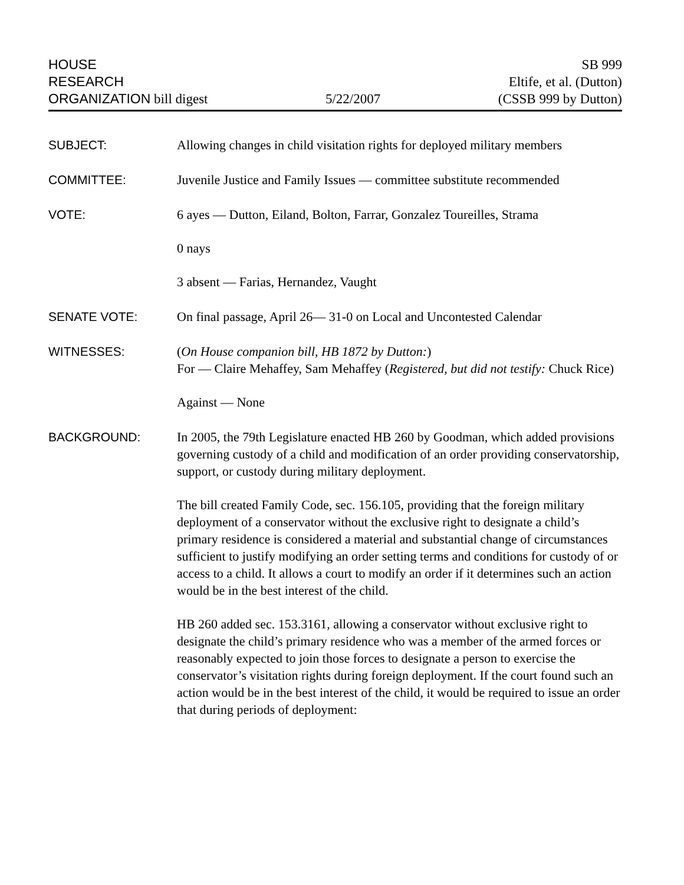HOUSE
RESEARCH
ORGANIZATION bill digest
5/22/2007
SB 999
Eltife, et al. (Dutton)
(CSSB 999 by Dutton)
SUBJECT: Allowing changes in child visitation rights for deployed military members
COMMITTEE: Juvenile Justice and Family Issues — committee substitute recommended
VOTE: 6 ayes — Dutton, Eiland, Bolton, Farrar, Gonzalez Toureilles, Strama
0 nays
3 absent — Farias, Hernandez, Vaught
SENATE VOTE: On final passage, April 26— 31-0 on Local and Uncontested Calendar
WITNESSES: (On House companion bill, HB 1872 by Dutton:)
For — Claire Mehaffey, Sam Mehaffey (Registered, but did not testify: Chuck Rice)
Against — None
BACKGROUND: In 2005, the 79th Legislature enacted HB 260 by Goodman, which added provisions governing custody of a child and modification of an order providing conservatorship, support, or custody during military deployment.
The bill created Family Code, sec. 156.105, providing that the foreign military deployment of a conservator without the exclusive right to designate a child’s primary residence is considered a material and substantial change of circumstances sufficient to justify modifying an order setting terms and conditions for custody of or access to a child. It allows a court to modify an order if it determines such an action would be in the best interest of the child.
HB 260 added sec. 153.3161, allowing a conservator without exclusive right to designate the child’s primary residence who was a member of the armed forces or reasonably expected to join those forces to designate a person to exercise the conservator’s visitation rights during foreign deployment. If the court found such an action would be in the best interest of the child, it would be required to issue an order that during periods of deployment: